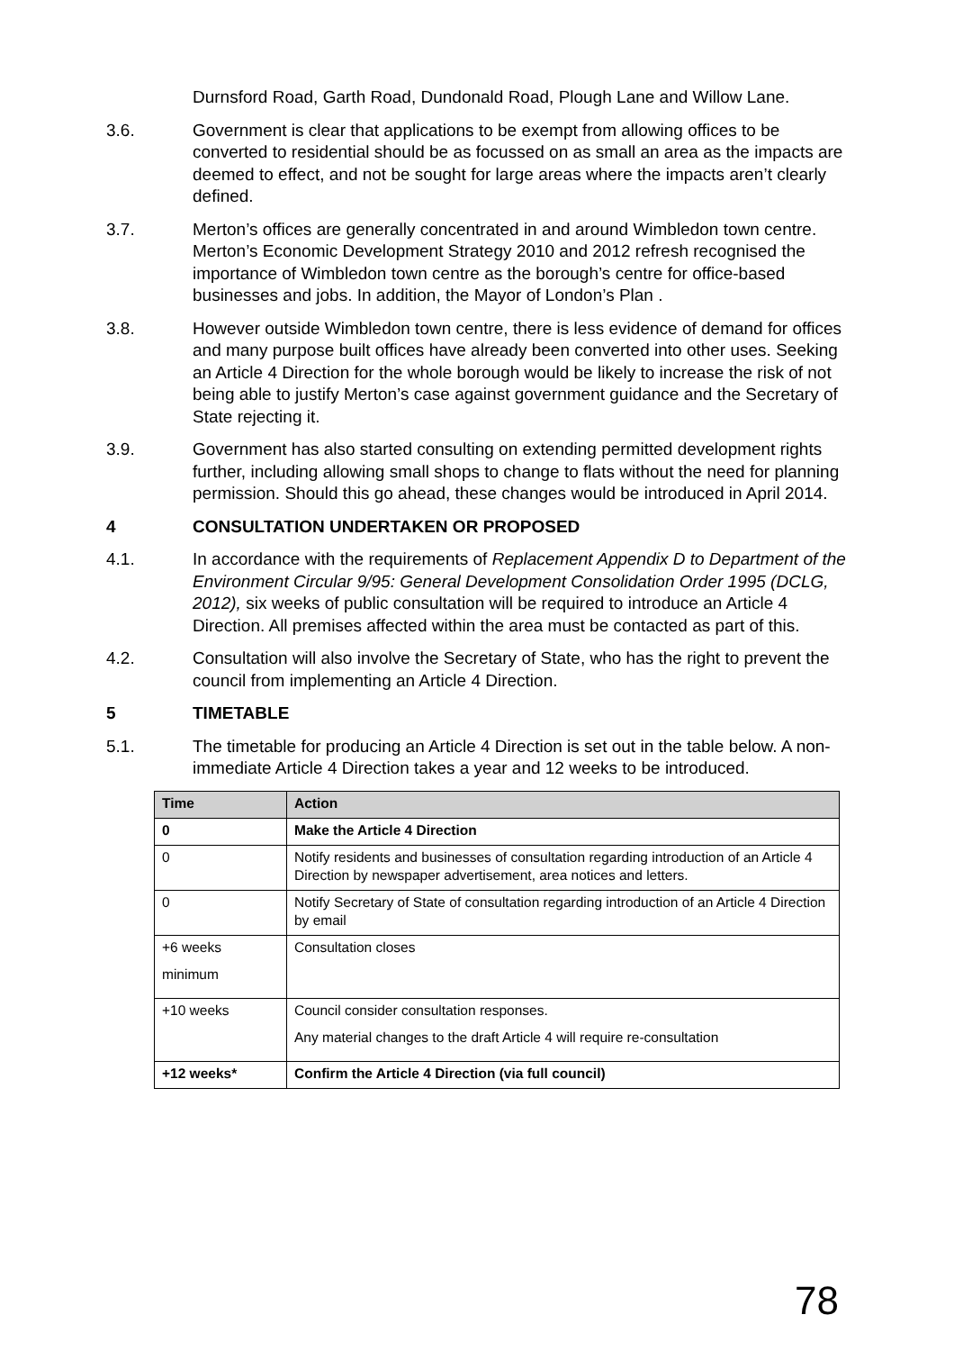Durnsford Road, Garth Road, Dundonald Road, Plough Lane and Willow Lane.
3.6. Government is clear that applications to be exempt from allowing offices to be converted to residential should be as focussed on as small an area as the impacts are deemed to effect, and not be sought for large areas where the impacts aren’t clearly defined.
3.7. Merton’s offices are generally concentrated in and around Wimbledon town centre. Merton’s Economic Development Strategy 2010 and 2012 refresh recognised the importance of Wimbledon town centre as the borough’s centre for office-based businesses and jobs. In addition, the Mayor of London’s Plan .
3.8. However outside Wimbledon town centre, there is less evidence of demand for offices and many purpose built offices have already been converted into other uses. Seeking an Article 4 Direction for the whole borough would be likely to increase the risk of not being able to justify Merton’s case against government guidance and the Secretary of State rejecting it.
3.9. Government has also started consulting on extending permitted development rights further, including allowing small shops to change to flats without the need for planning permission. Should this go ahead, these changes would be introduced in April 2014.
4 CONSULTATION UNDERTAKEN OR PROPOSED
4.1. In accordance with the requirements of Replacement Appendix D to Department of the Environment Circular 9/95: General Development Consolidation Order 1995 (DCLG, 2012), six weeks of public consultation will be required to introduce an Article 4 Direction. All premises affected within the area must be contacted as part of this.
4.2. Consultation will also involve the Secretary of State, who has the right to prevent the council from implementing an Article 4 Direction.
5 TIMETABLE
5.1. The timetable for producing an Article 4 Direction is set out in the table below. A non-immediate Article 4 Direction takes a year and 12 weeks to be introduced.
| Time | Action |
| --- | --- |
| 0 | Make the Article 4 Direction |
| 0 | Notify residents and businesses of consultation regarding introduction of an Article 4 Direction by newspaper advertisement, area notices and letters. |
| 0 | Notify Secretary of State of consultation regarding introduction of an Article 4 Direction by email |
| +6 weeks minimum | Consultation closes |
| +10 weeks | Council consider consultation responses. Any material changes to the draft Article 4 will require re-consultation |
| +12 weeks* | Confirm the Article 4 Direction (via full council) |
78